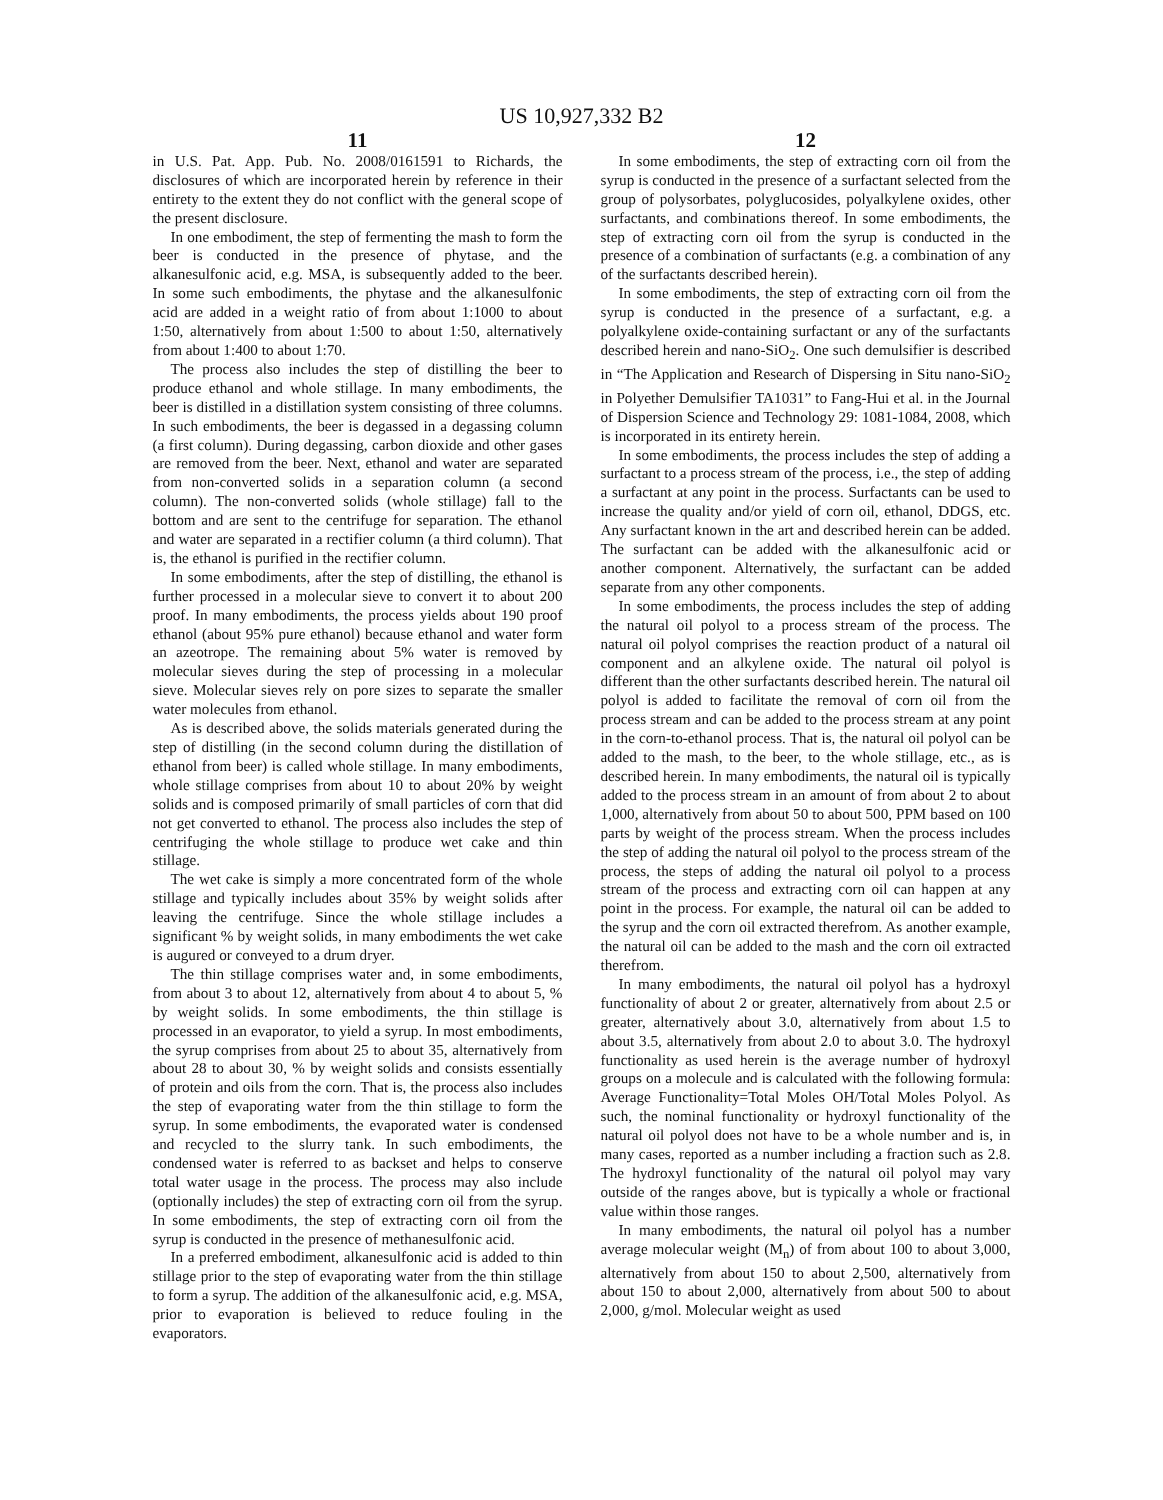US 10,927,332 B2
11
in U.S. Pat. App. Pub. No. 2008/0161591 to Richards, the disclosures of which are incorporated herein by reference in their entirety to the extent they do not conflict with the general scope of the present disclosure.
In one embodiment, the step of fermenting the mash to form the beer is conducted in the presence of phytase, and the alkanesulfonic acid, e.g. MSA, is subsequently added to the beer. In some such embodiments, the phytase and the alkanesulfonic acid are added in a weight ratio of from about 1:1000 to about 1:50, alternatively from about 1:500 to about 1:50, alternatively from about 1:400 to about 1:70.
The process also includes the step of distilling the beer to produce ethanol and whole stillage. In many embodiments, the beer is distilled in a distillation system consisting of three columns. In such embodiments, the beer is degassed in a degassing column (a first column). During degassing, carbon dioxide and other gases are removed from the beer. Next, ethanol and water are separated from non-converted solids in a separation column (a second column). The non-converted solids (whole stillage) fall to the bottom and are sent to the centrifuge for separation. The ethanol and water are separated in a rectifier column (a third column). That is, the ethanol is purified in the rectifier column.
In some embodiments, after the step of distilling, the ethanol is further processed in a molecular sieve to convert it to about 200 proof. In many embodiments, the process yields about 190 proof ethanol (about 95% pure ethanol) because ethanol and water form an azeotrope. The remaining about 5% water is removed by molecular sieves during the step of processing in a molecular sieve. Molecular sieves rely on pore sizes to separate the smaller water molecules from ethanol.
As is described above, the solids materials generated during the step of distilling (in the second column during the distillation of ethanol from beer) is called whole stillage. In many embodiments, whole stillage comprises from about 10 to about 20% by weight solids and is composed primarily of small particles of corn that did not get converted to ethanol. The process also includes the step of centrifuging the whole stillage to produce wet cake and thin stillage.
The wet cake is simply a more concentrated form of the whole stillage and typically includes about 35% by weight solids after leaving the centrifuge. Since the whole stillage includes a significant % by weight solids, in many embodiments the wet cake is augured or conveyed to a drum dryer.
The thin stillage comprises water and, in some embodiments, from about 3 to about 12, alternatively from about 4 to about 5, % by weight solids. In some embodiments, the thin stillage is processed in an evaporator, to yield a syrup. In most embodiments, the syrup comprises from about 25 to about 35, alternatively from about 28 to about 30, % by weight solids and consists essentially of protein and oils from the corn. That is, the process also includes the step of evaporating water from the thin stillage to form the syrup. In some embodiments, the evaporated water is condensed and recycled to the slurry tank. In such embodiments, the condensed water is referred to as backset and helps to conserve total water usage in the process. The process may also include (optionally includes) the step of extracting corn oil from the syrup. In some embodiments, the step of extracting corn oil from the syrup is conducted in the presence of methanesulfonic acid.
In a preferred embodiment, alkanesulfonic acid is added to thin stillage prior to the step of evaporating water from the thin stillage to form a syrup. The addition of the alkanesulfonic acid, e.g. MSA, prior to evaporation is believed to reduce fouling in the evaporators.
12
In some embodiments, the step of extracting corn oil from the syrup is conducted in the presence of a surfactant selected from the group of polysorbates, polyglucosides, polyalkylene oxides, other surfactants, and combinations thereof. In some embodiments, the step of extracting corn oil from the syrup is conducted in the presence of a combination of surfactants (e.g. a combination of any of the surfactants described herein).
In some embodiments, the step of extracting corn oil from the syrup is conducted in the presence of a surfactant, e.g. a polyalkylene oxide-containing surfactant or any of the surfactants described herein and nano-SiO<sub>2</sub>. One such demulsifier is described in “The Application and Research of Dispersing in Situ nano-SiO<sub>2</sub> in Polyether Demulsifier TA1031” to Fang-Hui et al. in the Journal of Dispersion Science and Technology 29: 1081-1084, 2008, which is incorporated in its entirety herein.
In some embodiments, the process includes the step of adding a surfactant to a process stream of the process, i.e., the step of adding a surfactant at any point in the process. Surfactants can be used to increase the quality and/or yield of corn oil, ethanol, DDGS, etc. Any surfactant known in the art and described herein can be added. The surfactant can be added with the alkanesulfonic acid or another component. Alternatively, the surfactant can be added separate from any other components.
In some embodiments, the process includes the step of adding the natural oil polyol to a process stream of the process. The natural oil polyol comprises the reaction product of a natural oil component and an alkylene oxide. The natural oil polyol is different than the other surfactants described herein. The natural oil polyol is added to facilitate the removal of corn oil from the process stream and can be added to the process stream at any point in the corn-to-ethanol process. That is, the natural oil polyol can be added to the mash, to the beer, to the whole stillage, etc., as is described herein. In many embodiments, the natural oil is typically added to the process stream in an amount of from about 2 to about 1,000, alternatively from about 50 to about 500, PPM based on 100 parts by weight of the process stream. When the process includes the step of adding the natural oil polyol to the process stream of the process, the steps of adding the natural oil polyol to a process stream of the process and extracting corn oil can happen at any point in the process. For example, the natural oil can be added to the syrup and the corn oil extracted therefrom. As another example, the natural oil can be added to the mash and the corn oil extracted therefrom.
In many embodiments, the natural oil polyol has a hydroxyl functionality of about 2 or greater, alternatively from about 2.5 or greater, alternatively about 3.0, alternatively from about 1.5 to about 3.5, alternatively from about 2.0 to about 3.0. The hydroxyl functionality as used herein is the average number of hydroxyl groups on a molecule and is calculated with the following formula: Average Functionality=Total Moles OH/Total Moles Polyol. As such, the nominal functionality or hydroxyl functionality of the natural oil polyol does not have to be a whole number and is, in many cases, reported as a number including a fraction such as 2.8. The hydroxyl functionality of the natural oil polyol may vary outside of the ranges above, but is typically a whole or fractional value within those ranges.
In many embodiments, the natural oil polyol has a number average molecular weight (M<sub>n</sub>) of from about 100 to about 3,000, alternatively from about 150 to about 2,500, alternatively from about 150 to about 2,000, alternatively from about 500 to about 2,000, g/mol. Molecular weight as used